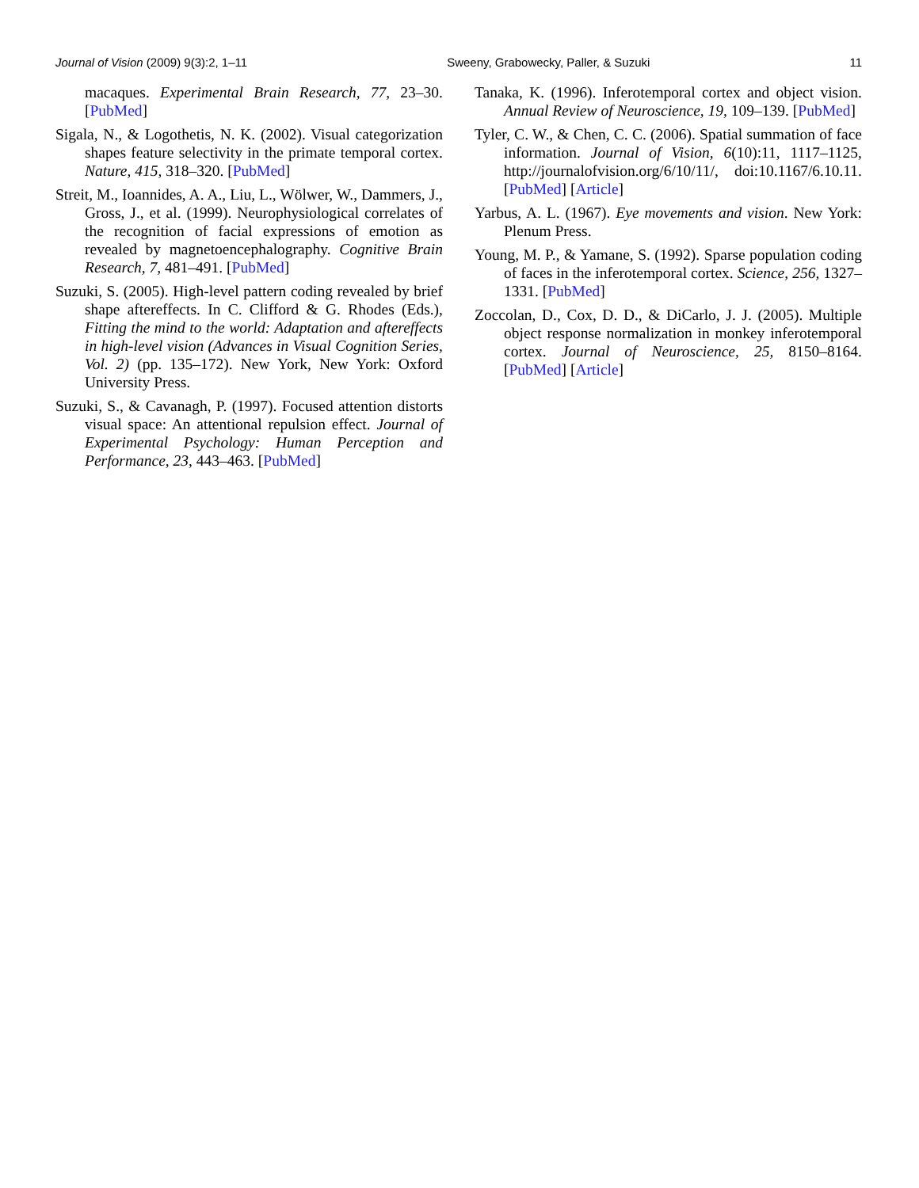Journal of Vision (2009) 9(3):2, 1–11 Sweeny, Grabowecky, Paller, & Suzuki 11
macaques. Experimental Brain Research, 77, 23–30. [PubMed]
Sigala, N., & Logothetis, N. K. (2002). Visual categorization shapes feature selectivity in the primate temporal cortex. Nature, 415, 318–320. [PubMed]
Streit, M., Ioannides, A. A., Liu, L., Wölwer, W., Dammers, J., Gross, J., et al. (1999). Neurophysiological correlates of the recognition of facial expressions of emotion as revealed by magnetoencephalography. Cognitive Brain Research, 7, 481–491. [PubMed]
Suzuki, S. (2005). High-level pattern coding revealed by brief shape aftereffects. In C. Clifford & G. Rhodes (Eds.), Fitting the mind to the world: Adaptation and aftereffects in high-level vision (Advances in Visual Cognition Series, Vol. 2) (pp. 135–172). New York, New York: Oxford University Press.
Suzuki, S., & Cavanagh, P. (1997). Focused attention distorts visual space: An attentional repulsion effect. Journal of Experimental Psychology: Human Perception and Performance, 23, 443–463. [PubMed]
Tanaka, K. (1996). Inferotemporal cortex and object vision. Annual Review of Neuroscience, 19, 109–139. [PubMed]
Tyler, C. W., & Chen, C. C. (2006). Spatial summation of face information. Journal of Vision, 6(10):11, 1117–1125, http://journalofvision.org/6/10/11/, doi:10.1167/6.10.11. [PubMed] [Article]
Yarbus, A. L. (1967). Eye movements and vision. New York: Plenum Press.
Young, M. P., & Yamane, S. (1992). Sparse population coding of faces in the inferotemporal cortex. Science, 256, 1327–1331. [PubMed]
Zoccolan, D., Cox, D. D., & DiCarlo, J. J. (2005). Multiple object response normalization in monkey inferotemporal cortex. Journal of Neuroscience, 25, 8150–8164. [PubMed] [Article]